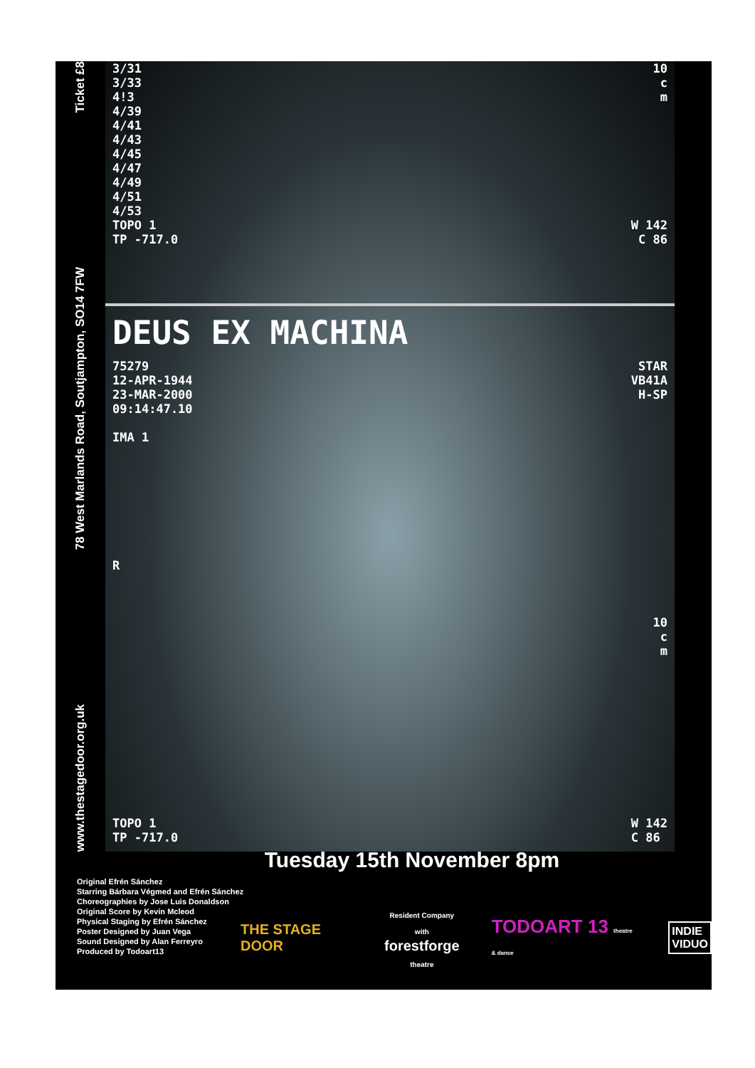Ticket £8
78 West Marlands Road, Soutjampton, SO14 7FW
www.thestagedoor.org.uk
3/31
3/33
4!3
4/39
4/41
4/43
4/45
4/47
4/49
4/51
4/53
TOPO 1
TP -717.0
10
c
m
W 142
C 86
DEUS EX MACHINA
75279
12-APR-1944
23-MAR-2000
09:14:47.10
IMA 1
R
STAR
VB41A
H-SP
10
c
m
TOPO 1
TP -717.0
W 142
C 86
Tuesday 15th November 8pm
Original Efrén Sánchez
Starring Bárbara Végmed and Efrén Sánchez
Choreographies by Jose Luis Donaldson
Original Score by Kevin Mcleod
Physical Staging by Efrén Sánchez
Poster Designed by Juan Vega
Sound Designed by Alan Ferreyro
Produced by Todoart13
THE STAGE DOOR Resident Company with
forestforge
theatre TODOART 13 theatre & dance INDIE
VIDUO